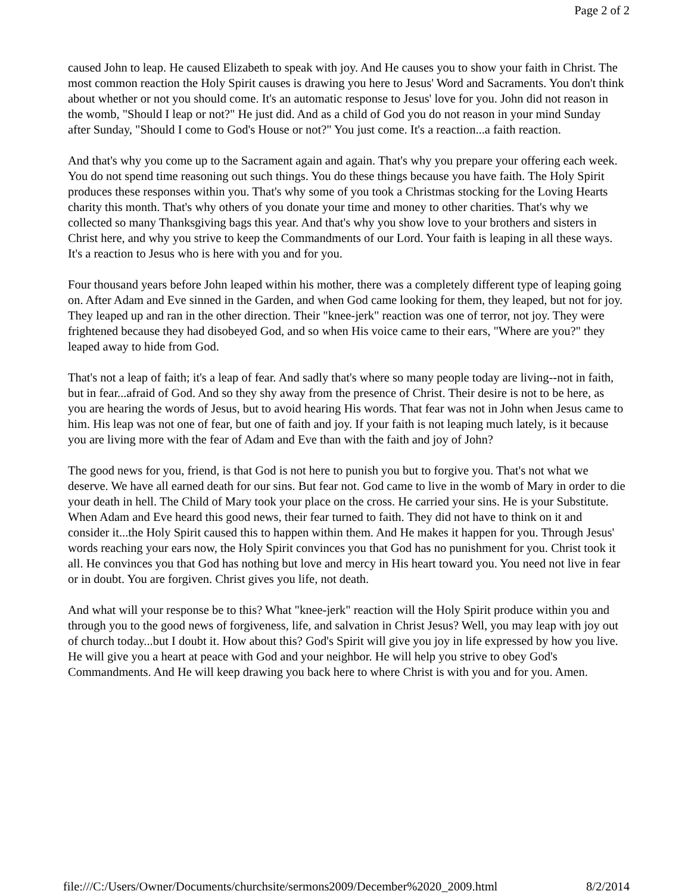Page 2 of 2
caused John to leap. He caused Elizabeth to speak with joy. And He causes you to show your faith in Christ. The most common reaction the Holy Spirit causes is drawing you here to Jesus' Word and Sacraments. You don't think about whether or not you should come. It's an automatic response to Jesus' love for you. John did not reason in the womb, "Should I leap or not?" He just did. And as a child of God you do not reason in your mind Sunday after Sunday, "Should I come to God's House or not?" You just come. It's a reaction...a faith reaction.
And that's why you come up to the Sacrament again and again. That's why you prepare your offering each week. You do not spend time reasoning out such things. You do these things because you have faith. The Holy Spirit produces these responses within you. That's why some of you took a Christmas stocking for the Loving Hearts charity this month. That's why others of you donate your time and money to other charities. That's why we collected so many Thanksgiving bags this year. And that's why you show love to your brothers and sisters in Christ here, and why you strive to keep the Commandments of our Lord. Your faith is leaping in all these ways. It's a reaction to Jesus who is here with you and for you.
Four thousand years before John leaped within his mother, there was a completely different type of leaping going on. After Adam and Eve sinned in the Garden, and when God came looking for them, they leaped, but not for joy. They leaped up and ran in the other direction. Their "knee-jerk" reaction was one of terror, not joy. They were frightened because they had disobeyed God, and so when His voice came to their ears, "Where are you?" they leaped away to hide from God.
That's not a leap of faith; it's a leap of fear. And sadly that's where so many people today are living--not in faith, but in fear...afraid of God. And so they shy away from the presence of Christ. Their desire is not to be here, as you are hearing the words of Jesus, but to avoid hearing His words. That fear was not in John when Jesus came to him. His leap was not one of fear, but one of faith and joy. If your faith is not leaping much lately, is it because you are living more with the fear of Adam and Eve than with the faith and joy of John?
The good news for you, friend, is that God is not here to punish you but to forgive you. That's not what we deserve. We have all earned death for our sins. But fear not. God came to live in the womb of Mary in order to die your death in hell. The Child of Mary took your place on the cross. He carried your sins. He is your Substitute. When Adam and Eve heard this good news, their fear turned to faith. They did not have to think on it and consider it...the Holy Spirit caused this to happen within them. And He makes it happen for you. Through Jesus' words reaching your ears now, the Holy Spirit convinces you that God has no punishment for you. Christ took it all. He convinces you that God has nothing but love and mercy in His heart toward you. You need not live in fear or in doubt. You are forgiven. Christ gives you life, not death.
And what will your response be to this? What "knee-jerk" reaction will the Holy Spirit produce within you and through you to the good news of forgiveness, life, and salvation in Christ Jesus? Well, you may leap with joy out of church today...but I doubt it. How about this? God's Spirit will give you joy in life expressed by how you live. He will give you a heart at peace with God and your neighbor. He will help you strive to obey God's Commandments. And He will keep drawing you back here to where Christ is with you and for you. Amen.
file:///C:/Users/Owner/Documents/churchsite/sermons2009/December%2020_2009.html 8/2/2014